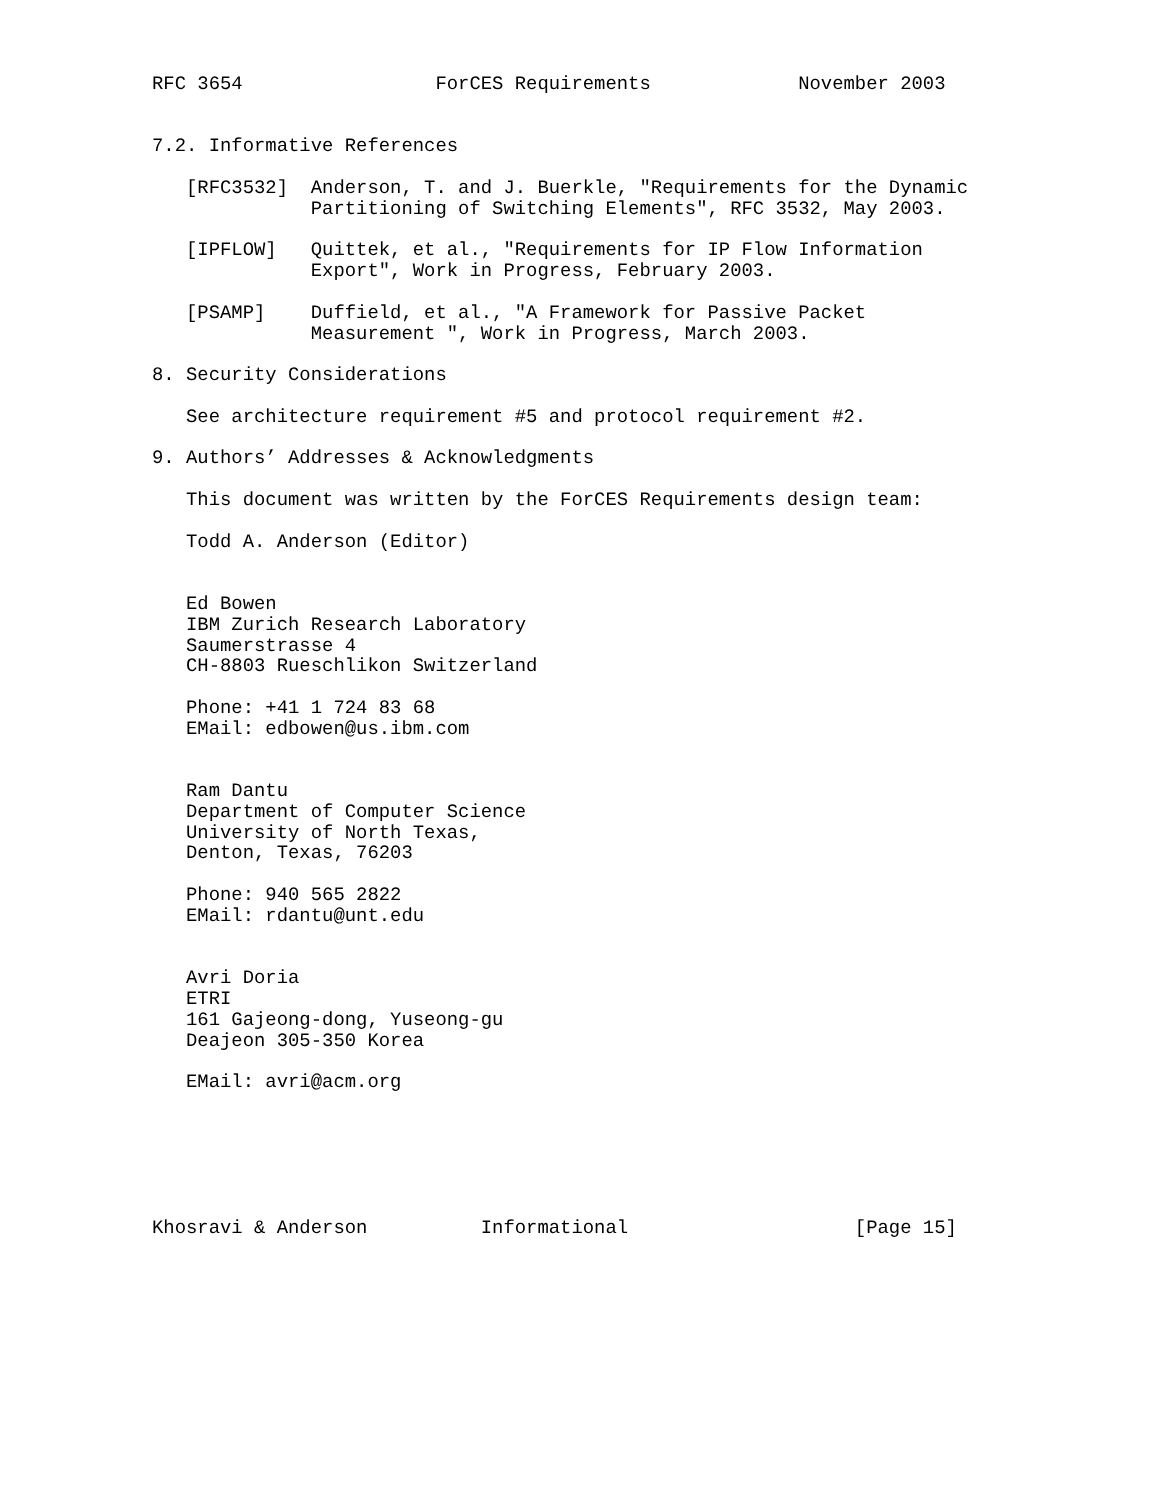RFC 3654                 ForCES Requirements             November 2003


7.2. Informative References

   [RFC3532]  Anderson, T. and J. Buerkle, "Requirements for the Dynamic
              Partitioning of Switching Elements", RFC 3532, May 2003.

   [IPFLOW]   Quittek, et al., "Requirements for IP Flow Information
              Export", Work in Progress, February 2003.

   [PSAMP]    Duffield, et al., "A Framework for Passive Packet
              Measurement ", Work in Progress, March 2003.

8. Security Considerations

   See architecture requirement #5 and protocol requirement #2.

9. Authors’ Addresses & Acknowledgments

   This document was written by the ForCES Requirements design team:

   Todd A. Anderson (Editor)


   Ed Bowen
   IBM Zurich Research Laboratory
   Saumerstrasse 4
   CH-8803 Rueschlikon Switzerland

   Phone: +41 1 724 83 68
   EMail: edbowen@us.ibm.com


   Ram Dantu
   Department of Computer Science
   University of North Texas,
   Denton, Texas, 76203

   Phone: 940 565 2822
   EMail: rdantu@unt.edu


   Avri Doria
   ETRI
   161 Gajeong-dong, Yuseong-gu
   Deajeon 305-350 Korea

   EMail: avri@acm.org






Khosravi & Anderson          Informational                    [Page 15]